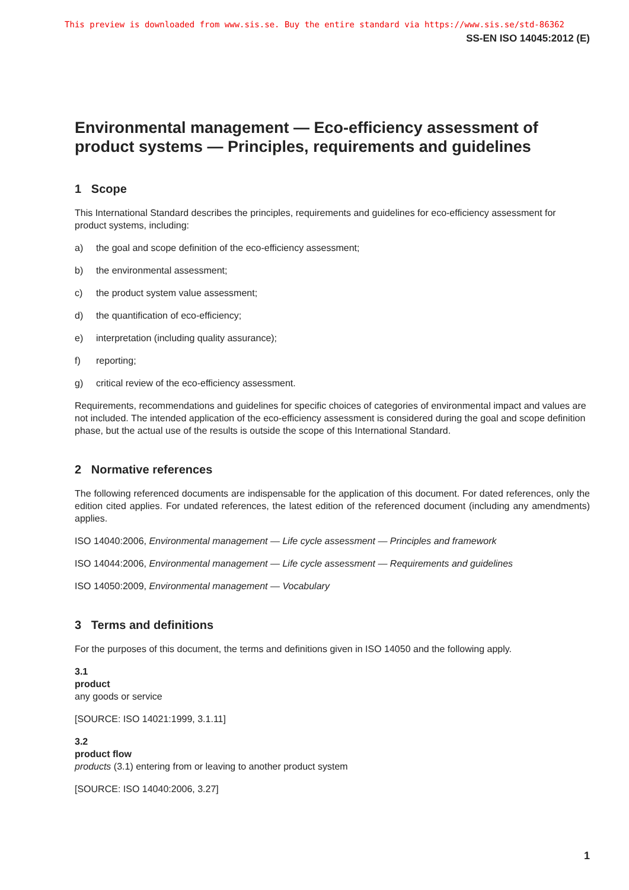This preview is downloaded from www.sis.se. Buy the entire standard via https://www.sis.se/std-86362
SS-EN ISO 14045:2012 (E)
Environmental management — Eco-efficiency assessment of product systems — Principles, requirements and guidelines
1 Scope
This International Standard describes the principles, requirements and guidelines for eco-efficiency assessment for product systems, including:
a) the goal and scope definition of the eco-efficiency assessment;
b) the environmental assessment;
c) the product system value assessment;
d) the quantification of eco-efficiency;
e) interpretation (including quality assurance);
f) reporting;
g) critical review of the eco-efficiency assessment.
Requirements, recommendations and guidelines for specific choices of categories of environmental impact and values are not included. The intended application of the eco-efficiency assessment is considered during the goal and scope definition phase, but the actual use of the results is outside the scope of this International Standard.
2 Normative references
The following referenced documents are indispensable for the application of this document. For dated references, only the edition cited applies. For undated references, the latest edition of the referenced document (including any amendments) applies.
ISO 14040:2006, Environmental management — Life cycle assessment — Principles and framework
ISO 14044:2006, Environmental management — Life cycle assessment — Requirements and guidelines
ISO 14050:2009, Environmental management — Vocabulary
3 Terms and definitions
For the purposes of this document, the terms and definitions given in ISO 14050 and the following apply.
3.1
product
any goods or service
[SOURCE: ISO 14021:1999, 3.1.11]
3.2
product flow
products (3.1) entering from or leaving to another product system
[SOURCE: ISO 14040:2006, 3.27]
1